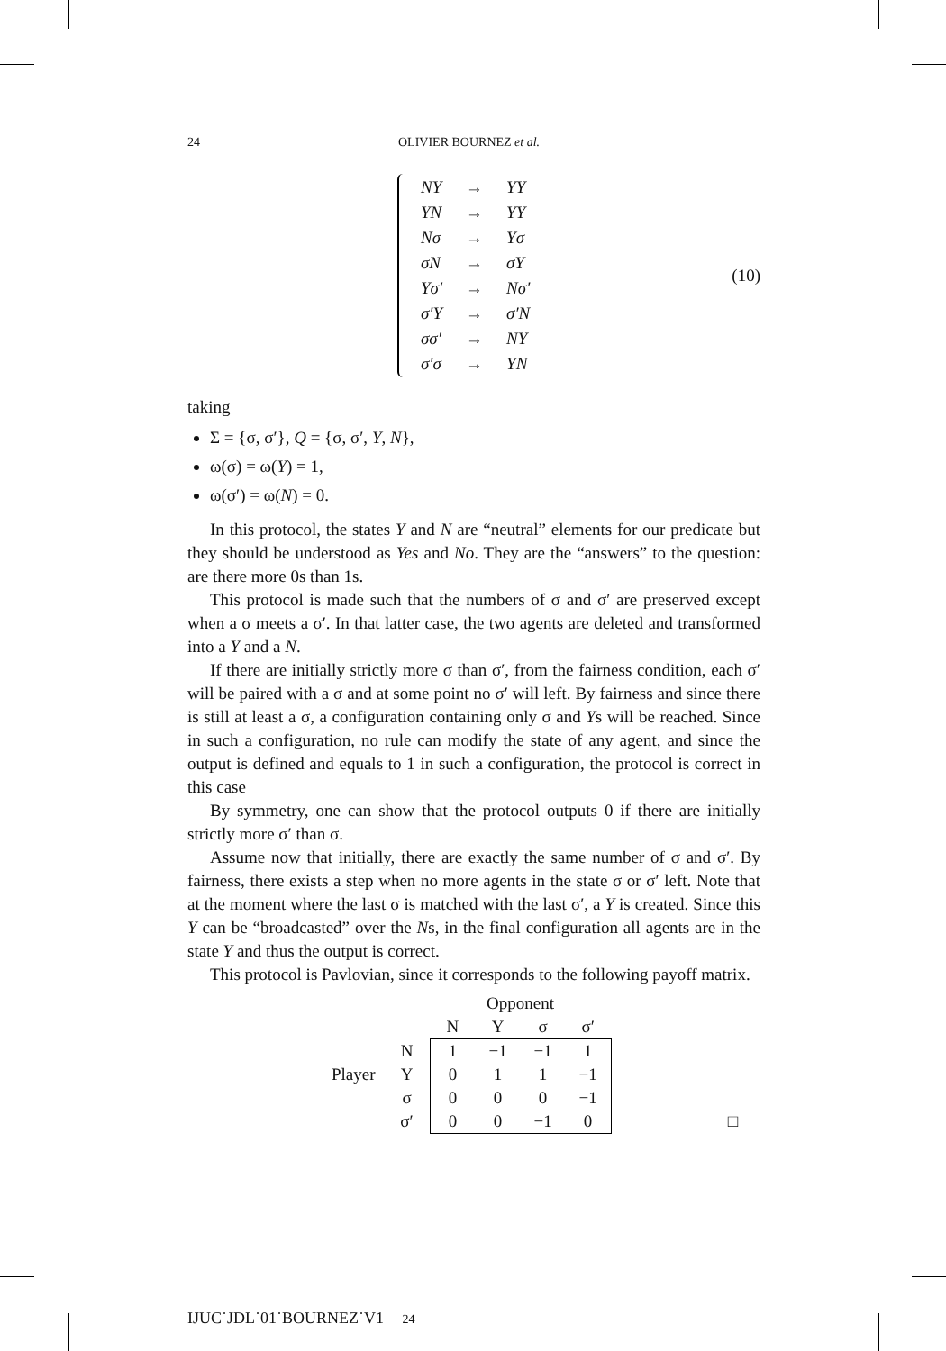24 OLIVIER BOURNEZ et al.
| NY | → | YY |
| YN | → | YY |
| Nσ | → | Yσ |
| σN | → | σY |
| Yσ′ | → | Nσ′ |
| σ′Y | → | σ′N |
| σσ′ | → | NY |
| σ′σ | → | YN |
(10)
taking
Σ = {σ, σ′}, Q = {σ, σ′, Y, N},
ω(σ) = ω(Y) = 1,
ω(σ′) = ω(N) = 0.
In this protocol, the states Y and N are “neutral” elements for our predicate but they should be understood as Yes and No. They are the “answers” to the question: are there more 0s than 1s.
This protocol is made such that the numbers of σ and σ′ are preserved except when a σ meets a σ′. In that latter case, the two agents are deleted and transformed into a Y and a N.
If there are initially strictly more σ than σ′, from the fairness condition, each σ′ will be paired with a σ and at some point no σ′ will left. By fairness and since there is still at least a σ, a configuration containing only σ and Ys will be reached. Since in such a configuration, no rule can modify the state of any agent, and since the output is defined and equals to 1 in such a configuration, the protocol is correct in this case
By symmetry, one can show that the protocol outputs 0 if there are initially strictly more σ′ than σ.
Assume now that initially, there are exactly the same number of σ and σ′. By fairness, there exists a step when no more agents in the state σ or σ′ left. Note that at the moment where the last σ is matched with the last σ′, a Y is created. Since this Y can be “broadcasted” over the Ns, in the final configuration all agents are in the state Y and thus the output is correct.
This protocol is Pavlovian, since it corresponds to the following payoff matrix.
| | | Opponent | | | | |
| | | N | Y | σ | σ′ | |
| | N | 1 | −1 | −1 | 1 | |
| Player | Y | 0 | 1 | 1 | −1 | |
| | σ | 0 | 0 | 0 | −1 | |
| | σ′ | 0 | 0 | −1 | 0 | □ |
IJUC˙JDL˙01˙BOURNEZ˙V1 24